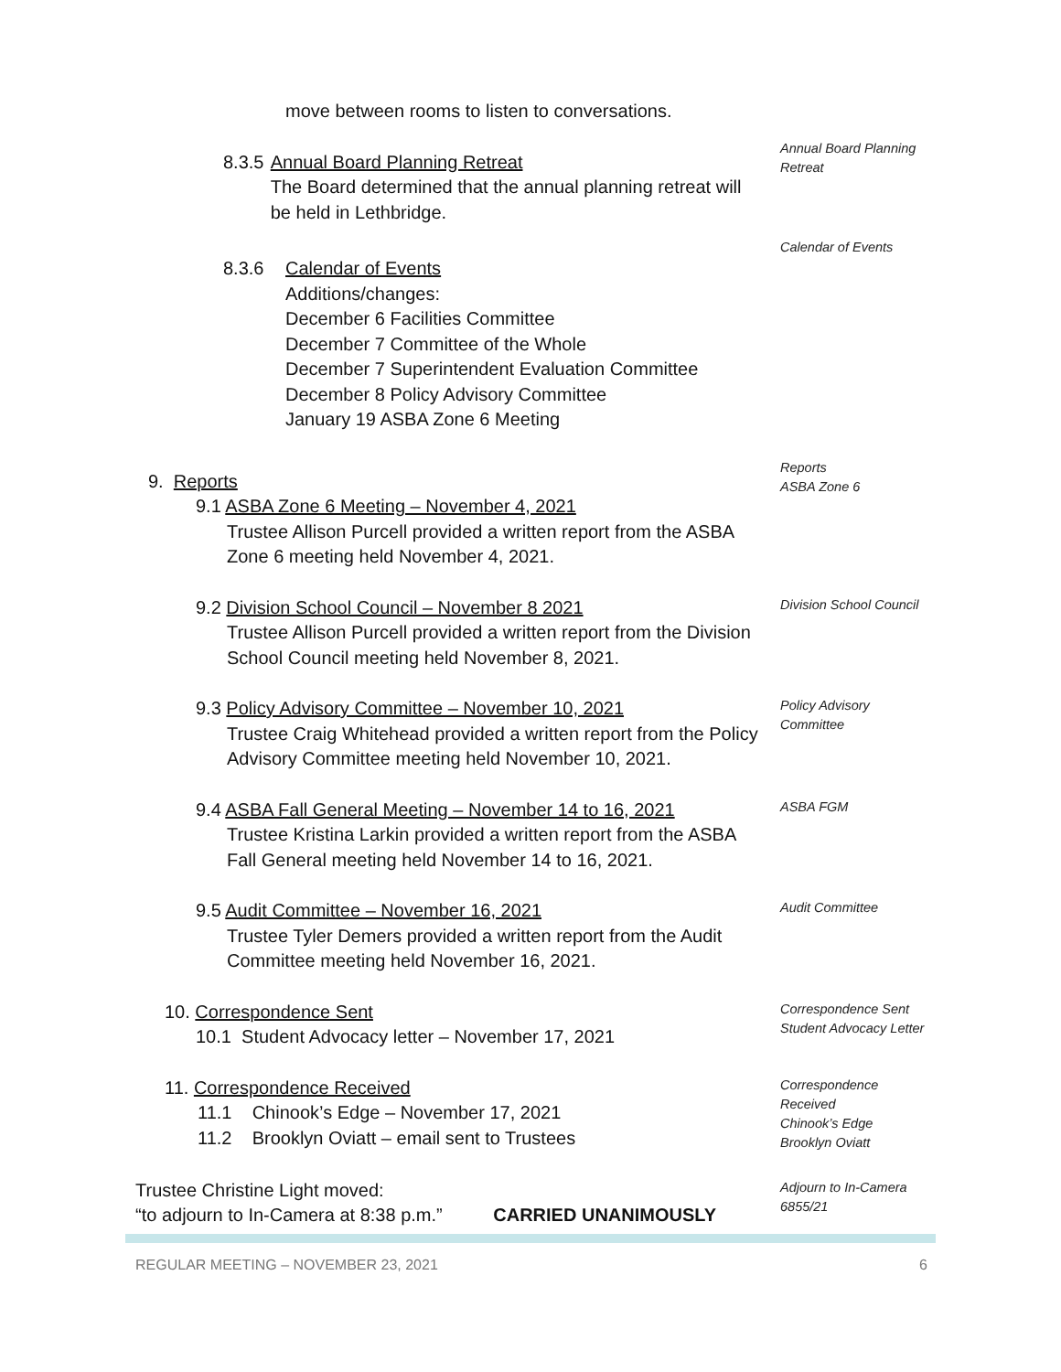move between rooms to listen to conversations.
8.3.5 Annual Board Planning Retreat
The Board determined that the annual planning retreat will be held in Lethbridge.
Annual Board Planning Retreat
8.3.6 Calendar of Events
Additions/changes:
December 6 Facilities Committee
December 7 Committee of the Whole
December 7 Superintendent Evaluation Committee
December 8 Policy Advisory Committee
January 19 ASBA Zone 6 Meeting
Calendar of Events
9. Reports
9.1 ASBA Zone 6 Meeting – November 4, 2021
Trustee Allison Purcell provided a written report from the ASBA Zone 6 meeting held November 4, 2021.
Reports
ASBA Zone 6
9.2 Division School Council – November 8 2021
Trustee Allison Purcell provided a written report from the Division School Council meeting held November 8, 2021.
Division School Council
9.3 Policy Advisory Committee – November 10, 2021
Trustee Craig Whitehead provided a written report from the Policy Advisory Committee meeting held November 10, 2021.
Policy Advisory Committee
9.4 ASBA Fall General Meeting – November 14 to 16, 2021
Trustee Kristina Larkin provided a written report from the ASBA Fall General meeting held November 14 to 16, 2021.
ASBA FGM
9.5 Audit Committee – November 16, 2021
Trustee Tyler Demers provided a written report from the Audit Committee meeting held November 16, 2021.
Audit Committee
10. Correspondence Sent
10.1 Student Advocacy letter – November 17, 2021
Correspondence Sent
Student Advocacy Letter
11. Correspondence Received
11.1 Chinook’s Edge – November 17, 2021
11.2 Brooklyn Oviatt – email sent to Trustees
Correspondence Received
Chinook’s Edge
Brooklyn Oviatt
Trustee Christine Light moved:
“to adjourn to In-Camera at 8:38 p.m.” CARRIED UNANIMOUSLY
Adjourn to In-Camera 6855/21
REGULAR MEETING – NOVEMBER 23, 2021 6